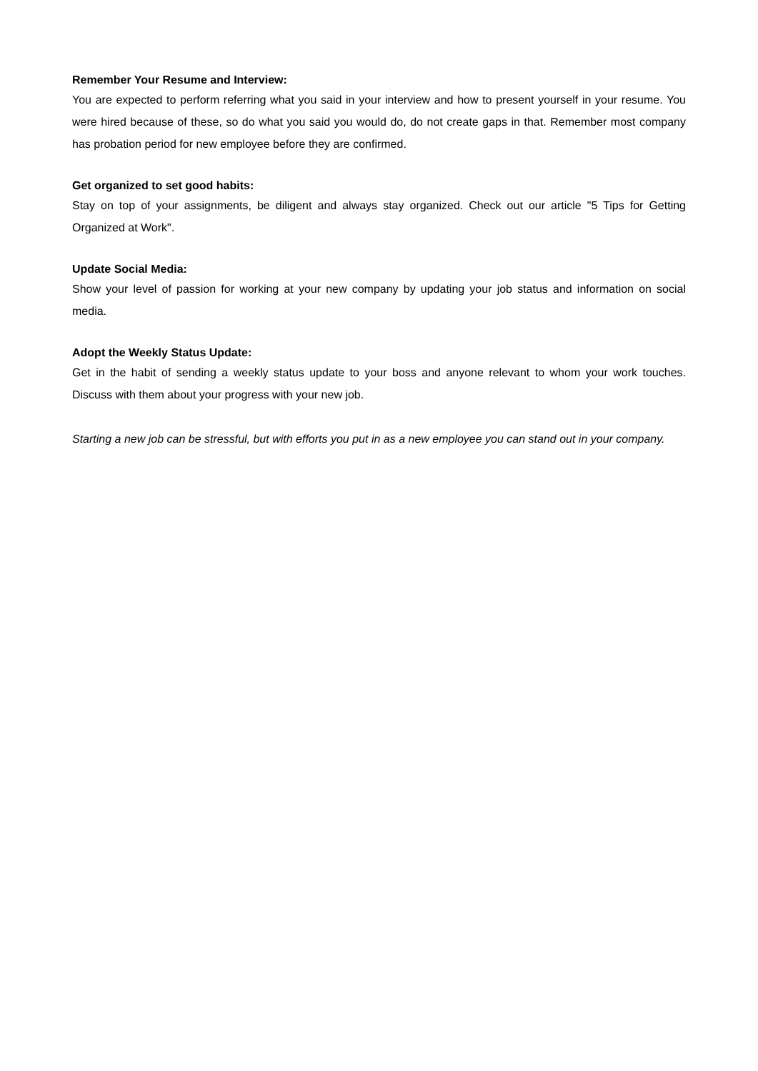Remember Your Resume and Interview:
You are expected to perform referring what you said in your interview and how to present yourself in your resume. You were hired because of these, so do what you said you would do, do not create gaps in that. Remember most company has probation period for new employee before they are confirmed.
Get organized to set good habits:
Stay on top of your assignments, be diligent and always stay organized. Check out our article "5 Tips for Getting Organized at Work".
Update Social Media:
Show your level of passion for working at your new company by updating your job status and information on social media.
Adopt the Weekly Status Update:
Get in the habit of sending a weekly status update to your boss and anyone relevant to whom your work touches. Discuss with them about your progress with your new job.
Starting a new job can be stressful, but with efforts you put in as a new employee you can stand out in your company.